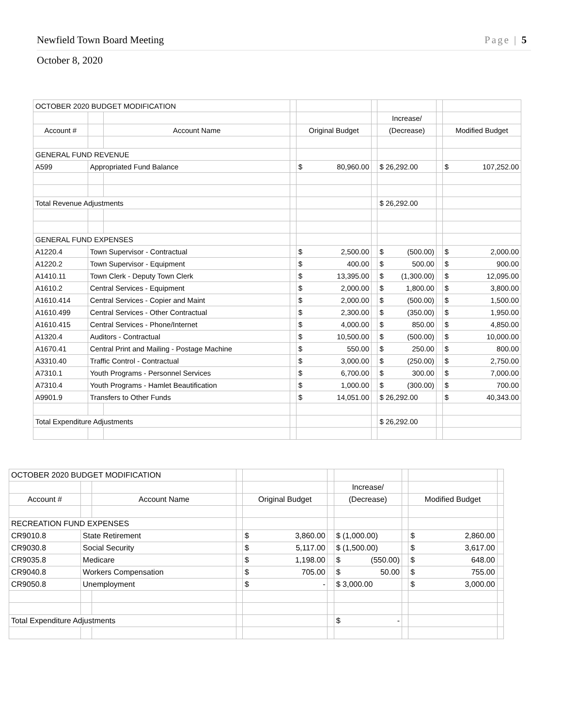Newfield Town Board Meeting
Page | 5
October 8, 2020
| OCTOBER 2020 BUDGET MODIFICATION | | | | | | | | |
| | | | | | | Increase/ | | |
| Account # | | Account Name | | Original Budget | | (Decrease) | | Modified Budget |
| GENERAL FUND REVENUE | | | | | | | | |
| A599 | Appropriated Fund Balance | | | $ 80,960.00 | | $ 26,292.00 | | $ 107,252.00 |
| Total Revenue Adjustments | | | | | | $ 26,292.00 | | |
| GENERAL FUND EXPENSES | | | | | | | | |
| A1220.4 | Town Supervisor - Contractual | | | $ 2,500.00 | | $ (500.00) | | $ 2,000.00 |
| A1220.2 | Town Supervisor - Equipment | | | $ 400.00 | | $ 500.00 | | $ 900.00 |
| A1410.11 | Town Clerk - Deputy Town Clerk | | | $ 13,395.00 | | $ (1,300.00) | | $ 12,095.00 |
| A1610.2 | Central Services - Equipment | | | $ 2,000.00 | | $ 1,800.00 | | $ 3,800.00 |
| A1610.414 | Central Services - Copier and Maint | | | $ 2,000.00 | | $ (500.00) | | $ 1,500.00 |
| A1610.499 | Central Services - Other Contractual | | | $ 2,300.00 | | $ (350.00) | | $ 1,950.00 |
| A1610.415 | Central Services - Phone/Internet | | | $ 4,000.00 | | $ 850.00 | | $ 4,850.00 |
| A1320.4 | Auditors - Contractual | | | $ 10,500.00 | | $ (500.00) | | $ 10,000.00 |
| A1670.41 | Central Print and Mailing - Postage Machine | | | $ 550.00 | | $ 250.00 | | $ 800.00 |
| A3310.40 | Traffic Control - Contractual | | | $ 3,000.00 | | $ (250.00) | | $ 2,750.00 |
| A7310.1 | Youth Programs - Personnel Services | | | $ 6,700.00 | | $ 300.00 | | $ 7,000.00 |
| A7310.4 | Youth Programs - Hamlet Beautification | | | $ 1,000.00 | | $ (300.00) | | $ 700.00 |
| A9901.9 | Transfers to Other Funds | | | $ 14,051.00 | | $ 26,292.00 | | $ 40,343.00 |
| Total Expenditure Adjustments | | | | | | $ 26,292.00 | | |
| OCTOBER 2020 BUDGET MODIFICATION | | | | | | | | | |
| | | | | | | Increase/ | | | |
| Account # | | Account Name | | Original Budget | | (Decrease) | | Modified Budget | |
| RECREATION FUND EXPENSES | | | | | | | | | |
| CR9010.8 | State Retirement | | | $ 3,860.00 | | $ (1,000.00) | | $ 2,860.00 | |
| CR9030.8 | Social Security | | | $ 5,117.00 | | $ (1,500.00) | | $ 3,617.00 | |
| CR9035.8 | Medicare | | | $ 1,198.00 | | $ (550.00) | | $ 648.00 | |
| CR9040.8 | Workers Compensation | | | $ 705.00 | | $ 50.00 | | $ 755.00 | |
| CR9050.8 | Unemployment | | | $ - | | $ 3,000.00 | | $ 3,000.00 | |
| Total Expenditure Adjustments | | | | | | $ - | | | |